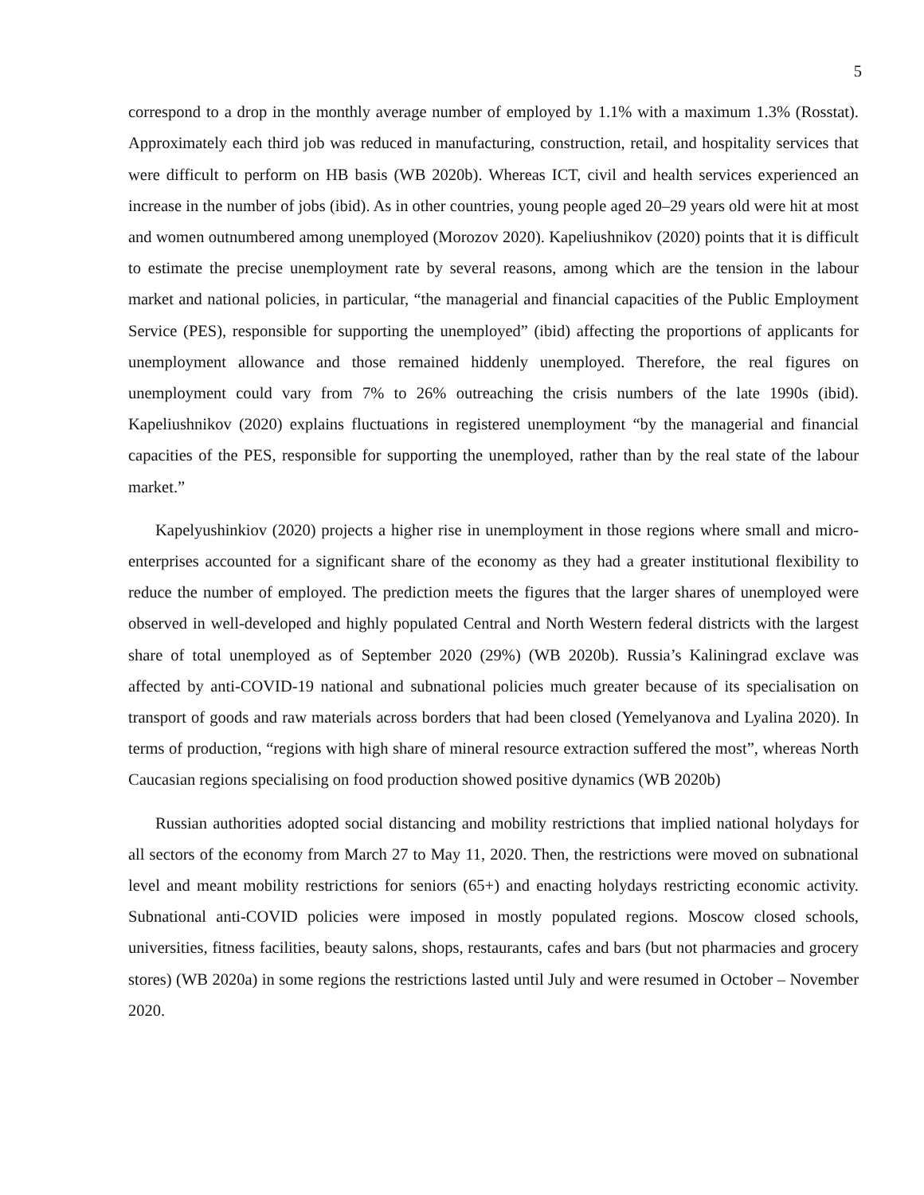5
correspond to a drop in the monthly average number of employed by 1.1% with a maximum 1.3% (Rosstat). Approximately each third job was reduced in manufacturing, construction, retail, and hospitality services that were difficult to perform on HB basis (WB 2020b). Whereas ICT, civil and health services experienced an increase in the number of jobs (ibid). As in other countries, young people aged 20–29 years old were hit at most and women outnumbered among unemployed (Morozov 2020). Kapeliushnikov (2020) points that it is difficult to estimate the precise unemployment rate by several reasons, among which are the tension in the labour market and national policies, in particular, “the managerial and financial capacities of the Public Employment Service (PES), responsible for supporting the unemployed” (ibid) affecting the proportions of applicants for unemployment allowance and those remained hiddenly unemployed. Therefore, the real figures on unemployment could vary from 7% to 26% outreaching the crisis numbers of the late 1990s (ibid). Kapeliushnikov (2020) explains fluctuations in registered unemployment “by the managerial and financial capacities of the PES, responsible for supporting the unemployed, rather than by the real state of the labour market.”
Kapelyushinkiov (2020) projects a higher rise in unemployment in those regions where small and micro-enterprises accounted for a significant share of the economy as they had a greater institutional flexibility to reduce the number of employed. The prediction meets the figures that the larger shares of unemployed were observed in well-developed and highly populated Central and North Western federal districts with the largest share of total unemployed as of September 2020 (29%) (WB 2020b). Russia’s Kaliningrad exclave was affected by anti-COVID-19 national and subnational policies much greater because of its specialisation on transport of goods and raw materials across borders that had been closed (Yemelyanova and Lyalina 2020). In terms of production, “regions with high share of mineral resource extraction suffered the most”, whereas North Caucasian regions specialising on food production showed positive dynamics (WB 2020b)
Russian authorities adopted social distancing and mobility restrictions that implied national holydays for all sectors of the economy from March 27 to May 11, 2020. Then, the restrictions were moved on subnational level and meant mobility restrictions for seniors (65+) and enacting holydays restricting economic activity. Subnational anti-COVID policies were imposed in mostly populated regions. Moscow closed schools, universities, fitness facilities, beauty salons, shops, restaurants, cafes and bars (but not pharmacies and grocery stores) (WB 2020a) in some regions the restrictions lasted until July and were resumed in October – November 2020.